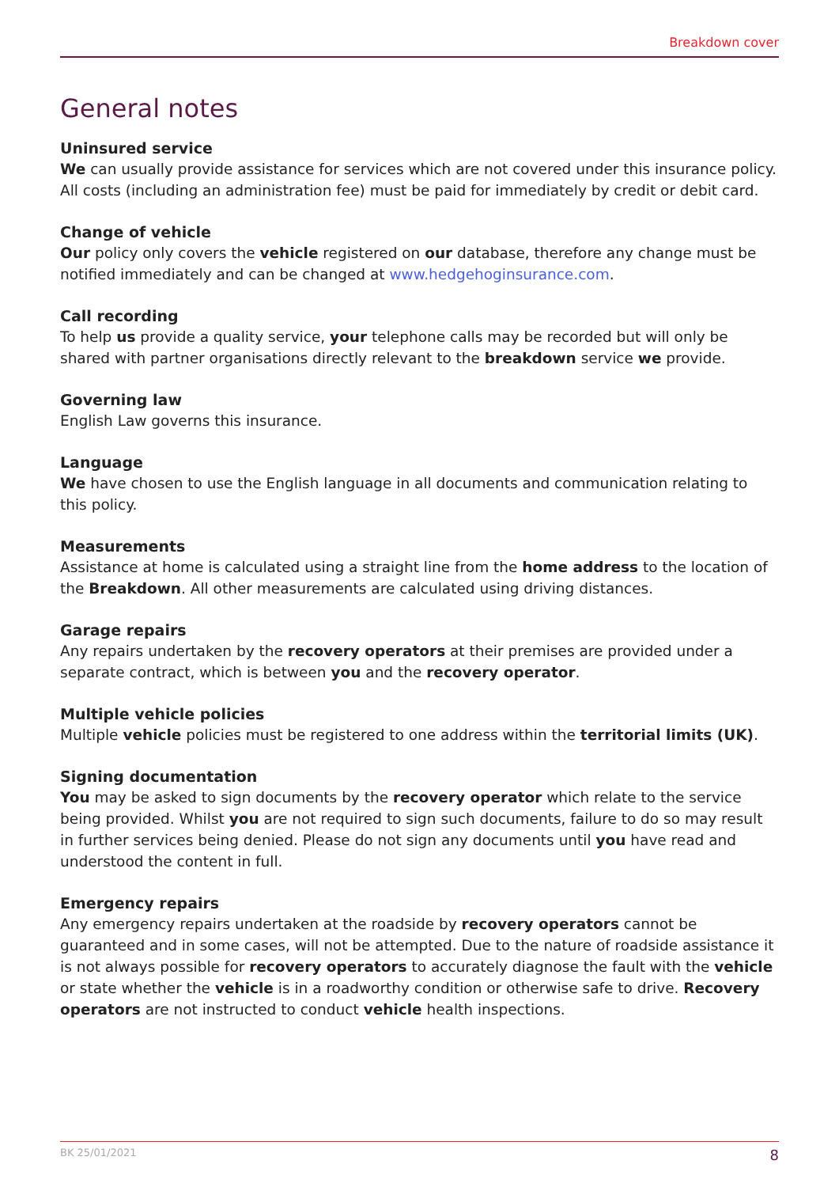Breakdown cover
General notes
Uninsured service
We can usually provide assistance for services which are not covered under this insurance policy. All costs (including an administration fee) must be paid for immediately by credit or debit card.
Change of vehicle
Our policy only covers the vehicle registered on our database, therefore any change must be notified immediately and can be changed at www.hedgehoginsurance.com.
Call recording
To help us provide a quality service, your telephone calls may be recorded but will only be shared with partner organisations directly relevant to the breakdown service we provide.
Governing law
English Law governs this insurance.
Language
We have chosen to use the English language in all documents and communication relating to this policy.
Measurements
Assistance at home is calculated using a straight line from the home address to the location of the Breakdown. All other measurements are calculated using driving distances.
Garage repairs
Any repairs undertaken by the recovery operators at their premises are provided under a separate contract, which is between you and the recovery operator.
Multiple vehicle policies
Multiple vehicle policies must be registered to one address within the territorial limits (UK).
Signing documentation
You may be asked to sign documents by the recovery operator which relate to the service being provided. Whilst you are not required to sign such documents, failure to do so may result in further services being denied. Please do not sign any documents until you have read and understood the content in full.
Emergency repairs
Any emergency repairs undertaken at the roadside by recovery operators cannot be guaranteed and in some cases, will not be attempted. Due to the nature of roadside assistance it is not always possible for recovery operators to accurately diagnose the fault with the vehicle or state whether the vehicle is in a roadworthy condition or otherwise safe to drive. Recovery operators are not instructed to conduct vehicle health inspections.
BK 25/01/2021 8